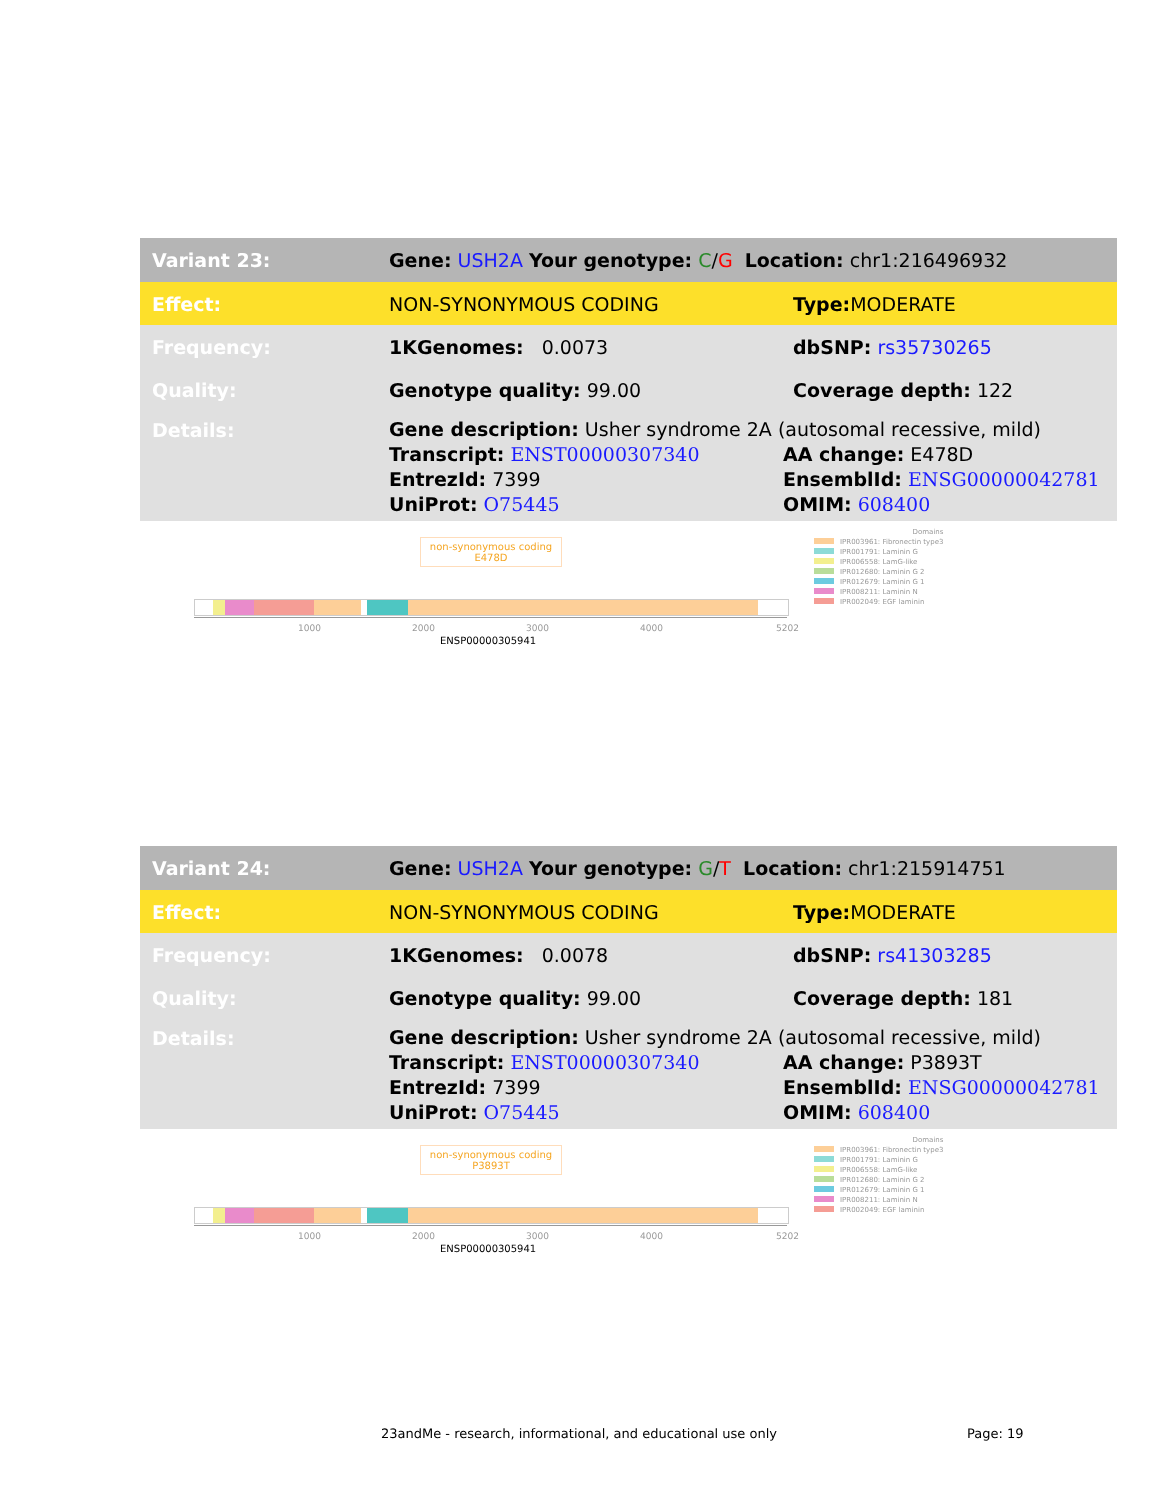| Variant 23: | Gene: USH2A Your genotype: C / G Location: chr1:216496932 | |
| Effect: | NON-SYNONYMOUS CODING | Type: MODERATE |
| Frequency: | 1KGenomes: 0.0073 | dbSNP: rs35730265 |
| Quality: | Genotype quality: 99.00 | Coverage depth: 122 |
| Details: | Gene description: Usher syndrome 2A (autosomal recessive, mild) Transcript: ENST00000307340 EntrezId: 7399 UniProt: O75445 AA change: E478D EnsemblId: ENSG00000042781 OMIM: 608400 | |
non-synonymous coding
E478D
1000 2000 3000 4000 5202
ENSP00000305941
Domains
IPR003961: Fibronectin type3
IPR001791: Laminin G
IPR006558: LamG-like
IPR012680: Laminin G 2
IPR012679: Laminin G 1
IPR008211: Laminin N
IPR002049: EGF laminin
| Variant 24: | Gene: USH2A Your genotype: G / T Location: chr1:215914751 | |
| Effect: | NON-SYNONYMOUS CODING | Type: MODERATE |
| Frequency: | 1KGenomes: 0.0078 | dbSNP: rs41303285 |
| Quality: | Genotype quality: 99.00 | Coverage depth: 181 |
| Details: | Gene description: Usher syndrome 2A (autosomal recessive, mild) Transcript: ENST00000307340 EntrezId: 7399 UniProt: O75445 AA change: P3893T EnsemblId: ENSG00000042781 OMIM: 608400 | |
non-synonymous coding
P3893T
1000 2000 3000 4000 5202
ENSP00000305941
Domains
IPR003961: Fibronectin type3
IPR001791: Laminin G
IPR006558: LamG-like
IPR012680: Laminin G 2
IPR012679: Laminin G 1
IPR008211: Laminin N
IPR002049: EGF laminin
23andMe - research, informational, and educational use only
Page: 19